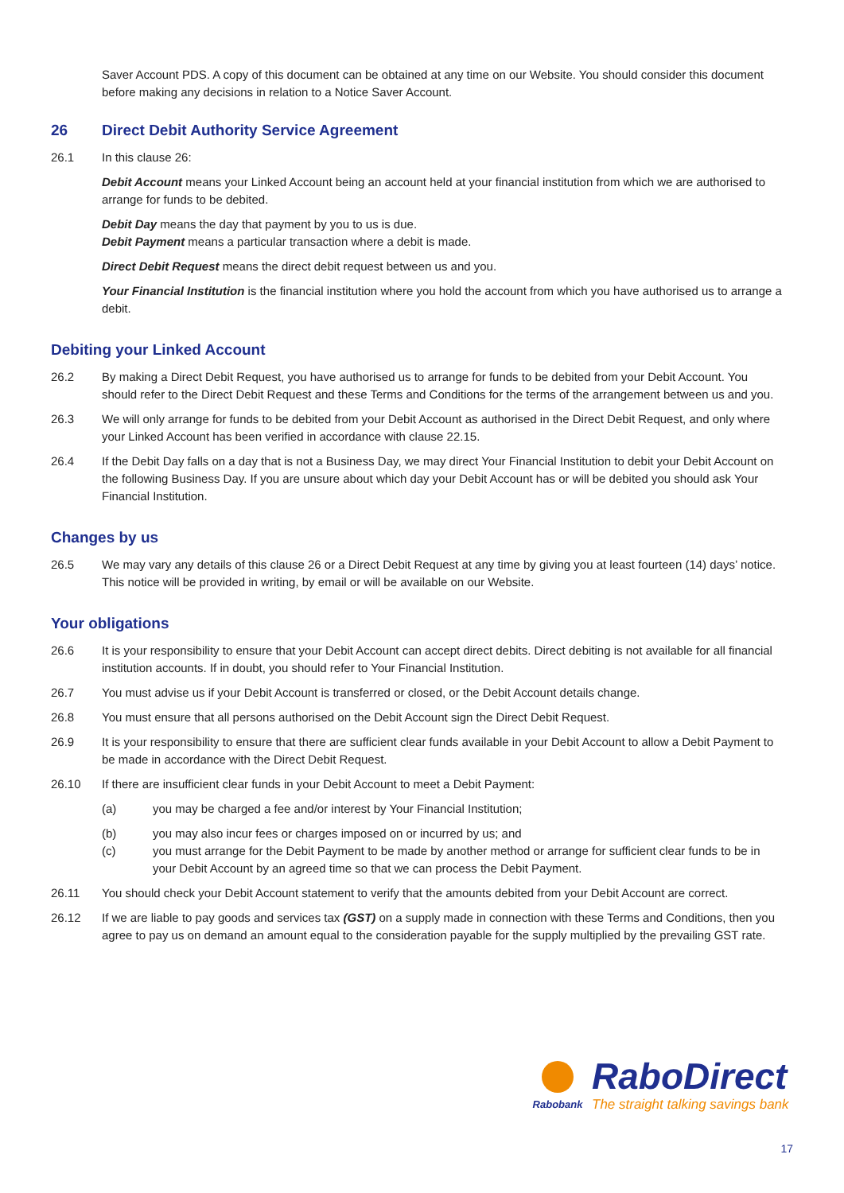Saver Account PDS. A copy of this document can be obtained at any time on our Website. You should consider this document before making any decisions in relation to a Notice Saver Account.
26 Direct Debit Authority Service Agreement
26.1 In this clause 26:
Debit Account means your Linked Account being an account held at your financial institution from which we are authorised to arrange for funds to be debited.
Debit Day means the day that payment by you to us is due.
Debit Payment means a particular transaction where a debit is made.
Direct Debit Request means the direct debit request between us and you.
Your Financial Institution is the financial institution where you hold the account from which you have authorised us to arrange a debit.
Debiting your Linked Account
26.2 By making a Direct Debit Request, you have authorised us to arrange for funds to be debited from your Debit Account. You should refer to the Direct Debit Request and these Terms and Conditions for the terms of the arrangement between us and you.
26.3 We will only arrange for funds to be debited from your Debit Account as authorised in the Direct Debit Request, and only where your Linked Account has been verified in accordance with clause 22.15.
26.4 If the Debit Day falls on a day that is not a Business Day, we may direct Your Financial Institution to debit your Debit Account on the following Business Day. If you are unsure about which day your Debit Account has or will be debited you should ask Your Financial Institution.
Changes by us
26.5 We may vary any details of this clause 26 or a Direct Debit Request at any time by giving you at least fourteen (14) days’ notice. This notice will be provided in writing, by email or will be available on our Website.
Your obligations
26.6 It is your responsibility to ensure that your Debit Account can accept direct debits. Direct debiting is not available for all financial institution accounts. If in doubt, you should refer to Your Financial Institution.
26.7 You must advise us if your Debit Account is transferred or closed, or the Debit Account details change.
26.8 You must ensure that all persons authorised on the Debit Account sign the Direct Debit Request.
26.9 It is your responsibility to ensure that there are sufficient clear funds available in your Debit Account to allow a Debit Payment to be made in accordance with the Direct Debit Request.
26.10 If there are insufficient clear funds in your Debit Account to meet a Debit Payment:
(a) you may be charged a fee and/or interest by Your Financial Institution;
(b) you may also incur fees or charges imposed on or incurred by us; and
(c) you must arrange for the Debit Payment to be made by another method or arrange for sufficient clear funds to be in your Debit Account by an agreed time so that we can process the Debit Payment.
26.11 You should check your Debit Account statement to verify that the amounts debited from your Debit Account are correct.
26.12 If we are liable to pay goods and services tax (GST) on a supply made in connection with these Terms and Conditions, then you agree to pay us on demand an amount equal to the consideration payable for the supply multiplied by the prevailing GST rate.
Rabobank
RaboDirect
The straight talking savings bank
17